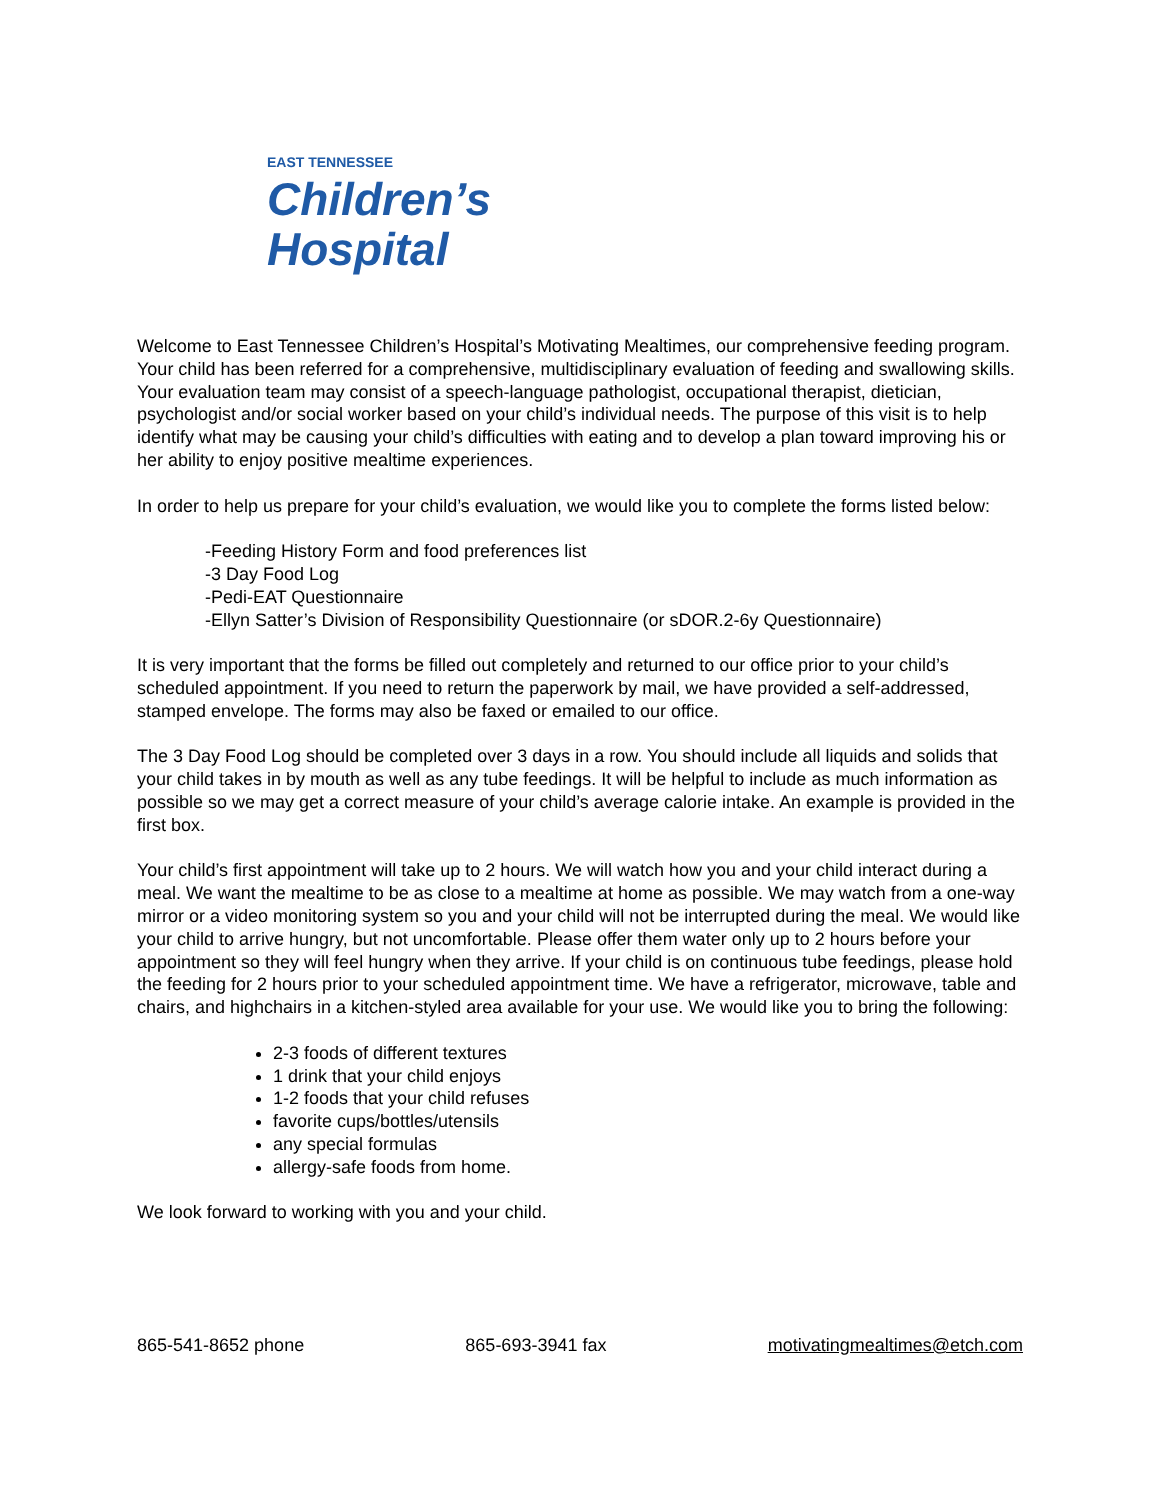EAST TENNESSEE
Children’s
Hospital
Welcome to East Tennessee Children’s Hospital’s Motivating Mealtimes, our comprehensive feeding program. Your child has been referred for a comprehensive, multidisciplinary evaluation of feeding and swallowing skills. Your evaluation team may consist of a speech-language pathologist, occupational therapist, dietician, psychologist and/or social worker based on your child’s individual needs. The purpose of this visit is to help identify what may be causing your child’s difficulties with eating and to develop a plan toward improving his or her ability to enjoy positive mealtime experiences.
In order to help us prepare for your child’s evaluation, we would like you to complete the forms listed below:
-Feeding History Form and food preferences list
-3 Day Food Log
-Pedi-EAT Questionnaire
-Ellyn Satter’s Division of Responsibility Questionnaire (or sDOR.2-6y Questionnaire)
It is very important that the forms be filled out completely and returned to our office prior to your child’s scheduled appointment. If you need to return the paperwork by mail, we have provided a self-addressed, stamped envelope. The forms may also be faxed or emailed to our office.
The 3 Day Food Log should be completed over 3 days in a row. You should include all liquids and solids that your child takes in by mouth as well as any tube feedings. It will be helpful to include as much information as possible so we may get a correct measure of your child’s average calorie intake. An example is provided in the first box.
Your child’s first appointment will take up to 2 hours. We will watch how you and your child interact during a meal. We want the mealtime to be as close to a mealtime at home as possible. We may watch from a one-way mirror or a video monitoring system so you and your child will not be interrupted during the meal. We would like your child to arrive hungry, but not uncomfortable. Please offer them water only up to 2 hours before your appointment so they will feel hungry when they arrive. If your child is on continuous tube feedings, please hold the feeding for 2 hours prior to your scheduled appointment time. We have a refrigerator, microwave, table and chairs, and highchairs in a kitchen-styled area available for your use. We would like you to bring the following:
2-3 foods of different textures
1 drink that your child enjoys
1-2 foods that your child refuses
favorite cups/bottles/utensils
any special formulas
allergy-safe foods from home.
We look forward to working with you and your child.
865-541-8652 phone 865-693-3941 fax motivatingmealtimes@etch.com